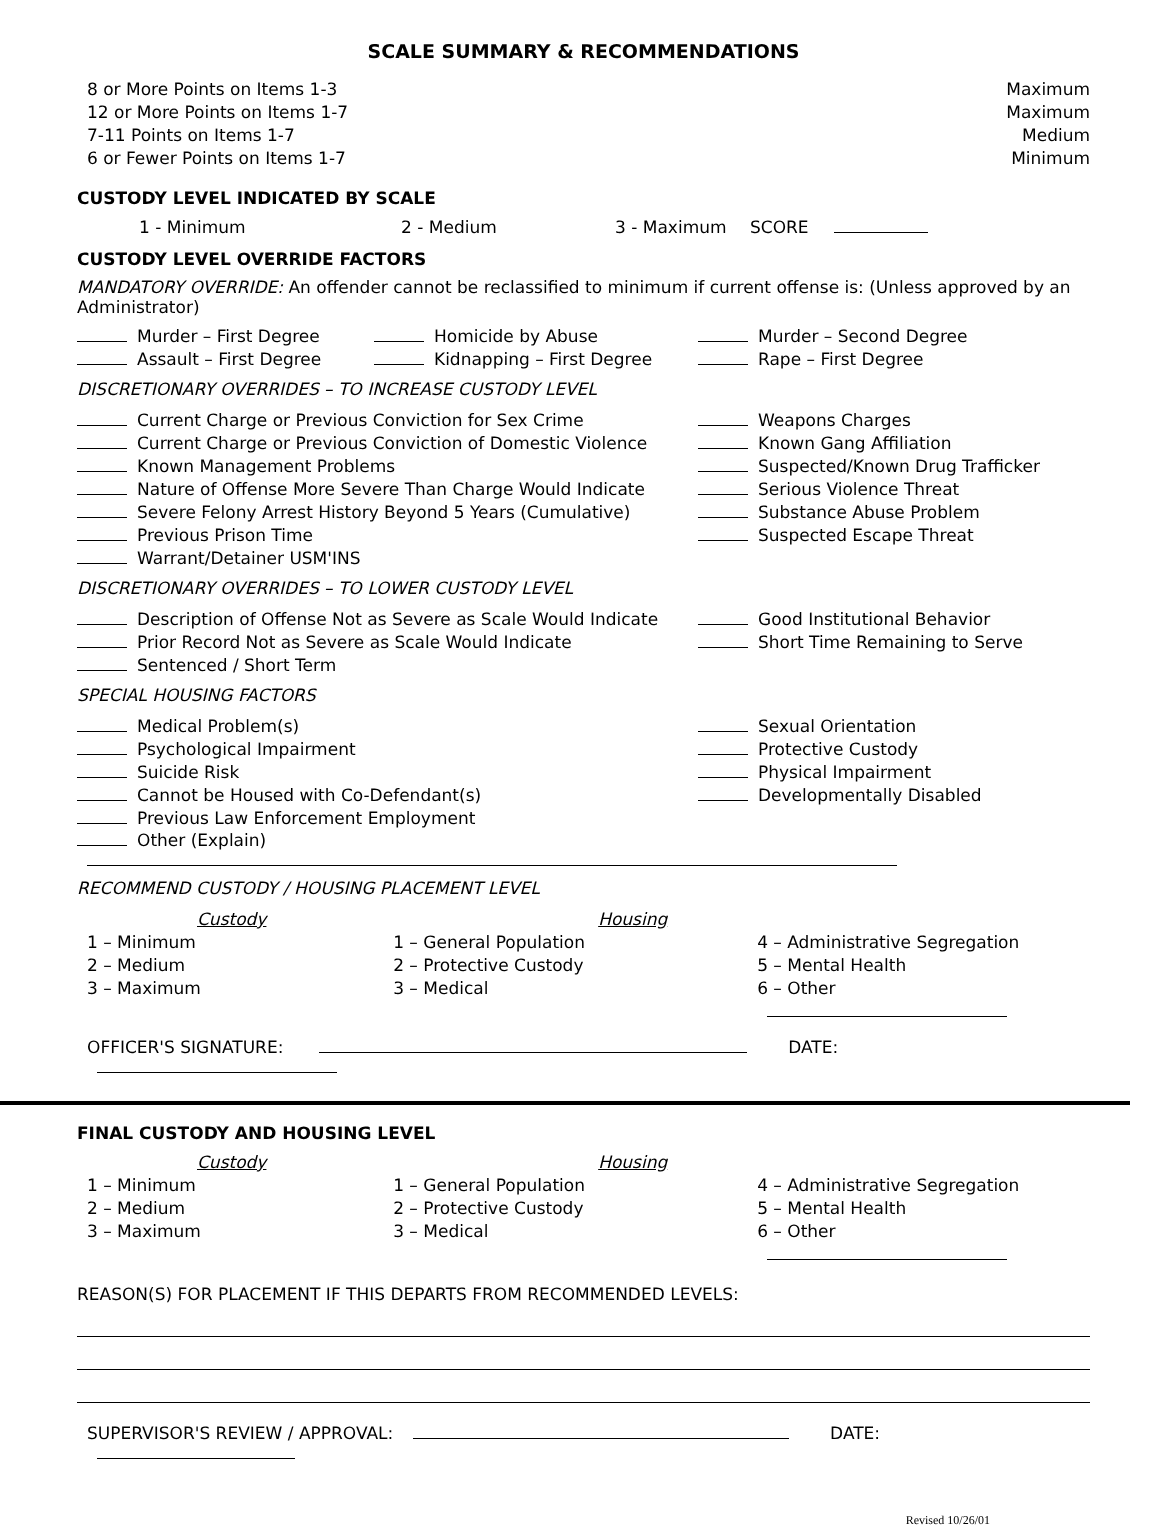SCALE SUMMARY & RECOMMENDATIONS
8 or More Points on Items 1-3 Maximum
12 or More Points on Items 1-7 Maximum
7-11 Points on Items 1-7 Medium
6 or Fewer Points on Items 1-7 Minimum
CUSTODY LEVEL INDICATED BY SCALE
1 - Minimum 2 - Medium 3 - Maximum SCORE
CUSTODY LEVEL OVERRIDE FACTORS
MANDATORY OVERRIDE: An offender cannot be reclassified to minimum if current offense is: (Unless approved by an Administrator)
Murder – First Degree
Assault – First Degree
Homicide by Abuse
Kidnapping – First Degree
Murder – Second Degree
Rape – First Degree
DISCRETIONARY OVERRIDES – TO INCREASE CUSTODY LEVEL
Current Charge or Previous Conviction for Sex Crime
Current Charge or Previous Conviction of Domestic Violence
Known Management Problems
Nature of Offense More Severe Than Charge Would Indicate
Severe Felony Arrest History Beyond 5 Years (Cumulative)
Previous Prison Time
Warrant/Detainer USM'INS
Weapons Charges
Known Gang Affiliation
Suspected/Known Drug Trafficker
Serious Violence Threat
Substance Abuse Problem
Suspected Escape Threat
DISCRETIONARY OVERRIDES – TO LOWER CUSTODY LEVEL
Description of Offense Not as Severe as Scale Would Indicate
Prior Record Not as Severe as Scale Would Indicate
Sentenced / Short Term
Good Institutional Behavior
Short Time Remaining to Serve
SPECIAL HOUSING FACTORS
Medical Problem(s)
Psychological Impairment
Suicide Risk
Cannot be Housed with Co-Defendant(s)
Previous Law Enforcement Employment
Sexual Orientation
Protective Custody
Physical Impairment
Developmentally Disabled
Other (Explain)
RECOMMEND CUSTODY / HOUSING PLACEMENT LEVEL
Custody
1 – Minimum
2 – Medium
3 – Maximum
Housing
1 – General Population
2 – Protective Custody
3 – Medical
4 – Administrative Segregation
5 – Mental Health
6 – Other
OFFICER'S SIGNATURE: DATE:
FINAL CUSTODY AND HOUSING LEVEL
Custody
1 – Minimum
2 – Medium
3 – Maximum
Housing
1 – General Population
2 – Protective Custody
3 – Medical
4 – Administrative Segregation
5 – Mental Health
6 – Other
REASON(S) FOR PLACEMENT IF THIS DEPARTS FROM RECOMMENDED LEVELS:
SUPERVISOR'S REVIEW / APPROVAL: DATE:
Revised 10/26/01